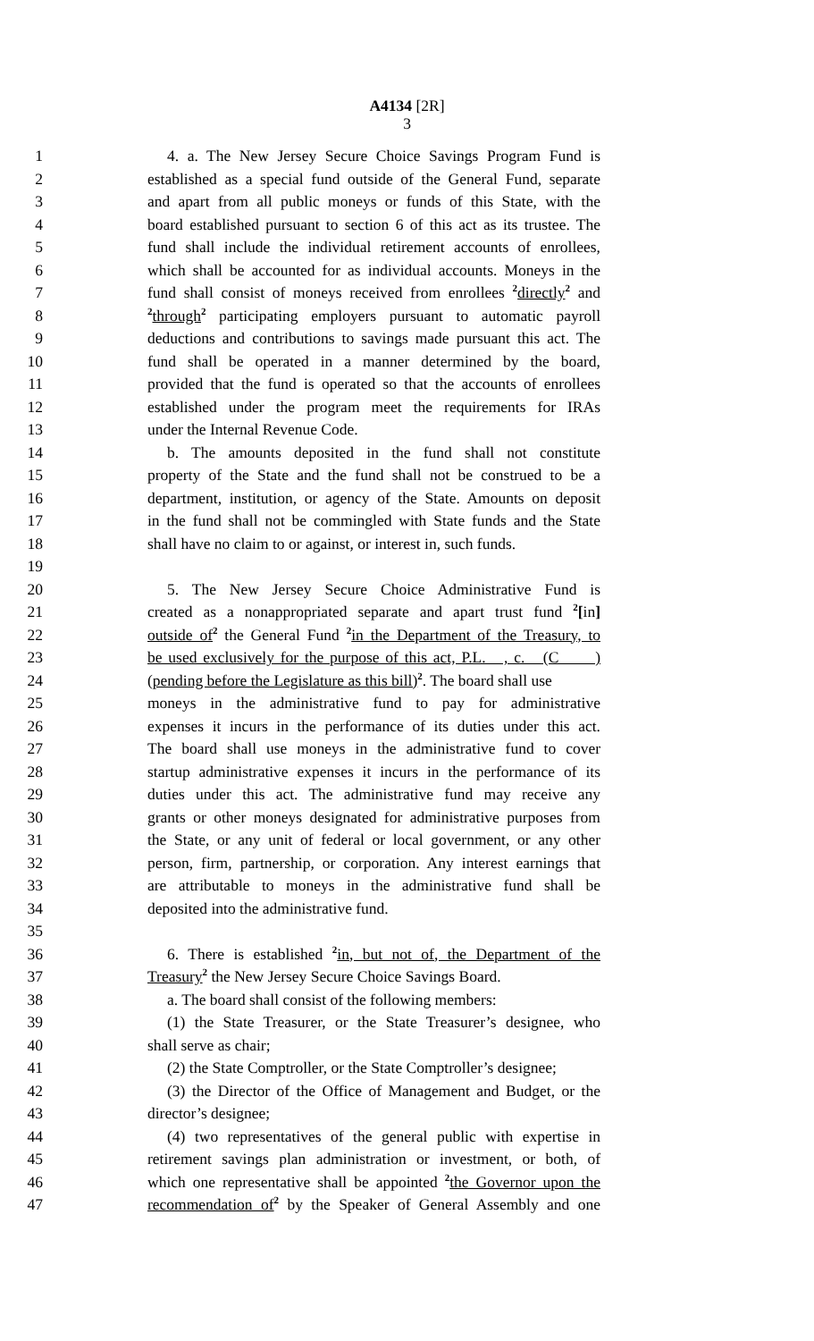A4134 [2R]
3
1 4. a. The New Jersey Secure Choice Savings Program Fund is
2 established as a special fund outside of the General Fund, separate
3 and apart from all public moneys or funds of this State, with the
4 board established pursuant to section 6 of this act as its trustee. The
5 fund shall include the individual retirement accounts of enrollees,
6 which shall be accounted for as individual accounts. Moneys in the
7 fund shall consist of moneys received from enrollees <sup>2</sup>directly<sup>2</sup> and
8<sup>2</sup>through<sup>2</sup> participating employers pursuant to automatic payroll
9 deductions and contributions to savings made pursuant this act. The
10 fund shall be operated in a manner determined by the board,
11 provided that the fund is operated so that the accounts of enrollees
12 established under the program meet the requirements for IRAs
13 under the Internal Revenue Code.
14 b. The amounts deposited in the fund shall not constitute
15 property of the State and the fund shall not be construed to be a
16 department, institution, or agency of the State. Amounts on deposit
17 in the fund shall not be commingled with State funds and the State
18 shall have no claim to or against, or interest in, such funds.
19
20 5. The New Jersey Secure Choice Administrative Fund is
21 created as a nonappropriated separate and apart trust fund <sup>2</sup>[in]
22 outside of<sup>2</sup> the General Fund <sup>2</sup>in the Department of the Treasury, to
23 be used exclusively for the purpose of this act, P.L. , c. (C )
24 (pending before the Legislature as this bill)<sup>2</sup>. The board shall use
25 moneys in the administrative fund to pay for administrative
26 expenses it incurs in the performance of its duties under this act.
27 The board shall use moneys in the administrative fund to cover
28 startup administrative expenses it incurs in the performance of its
29 duties under this act. The administrative fund may receive any
30 grants or other moneys designated for administrative purposes from
31 the State, or any unit of federal or local government, or any other
32 person, firm, partnership, or corporation. Any interest earnings that
33 are attributable to moneys in the administrative fund shall be
34 deposited into the administrative fund.
35
36 6. There is established <sup>2</sup>in, but not of, the Department of the
37 Treasury<sup>2</sup> the New Jersey Secure Choice Savings Board.
38 a. The board shall consist of the following members:
39 (1) the State Treasurer, or the State Treasurer’s designee, who
40 shall serve as chair;
41 (2) the State Comptroller, or the State Comptroller’s designee;
42 (3) the Director of the Office of Management and Budget, or the
43 director’s designee;
44 (4) two representatives of the general public with expertise in
45 retirement savings plan administration or investment, or both, of
46 which one representative shall be appointed <sup>2</sup>the Governor upon the
47 recommendation of<sup>2</sup> by the Speaker of General Assembly and one